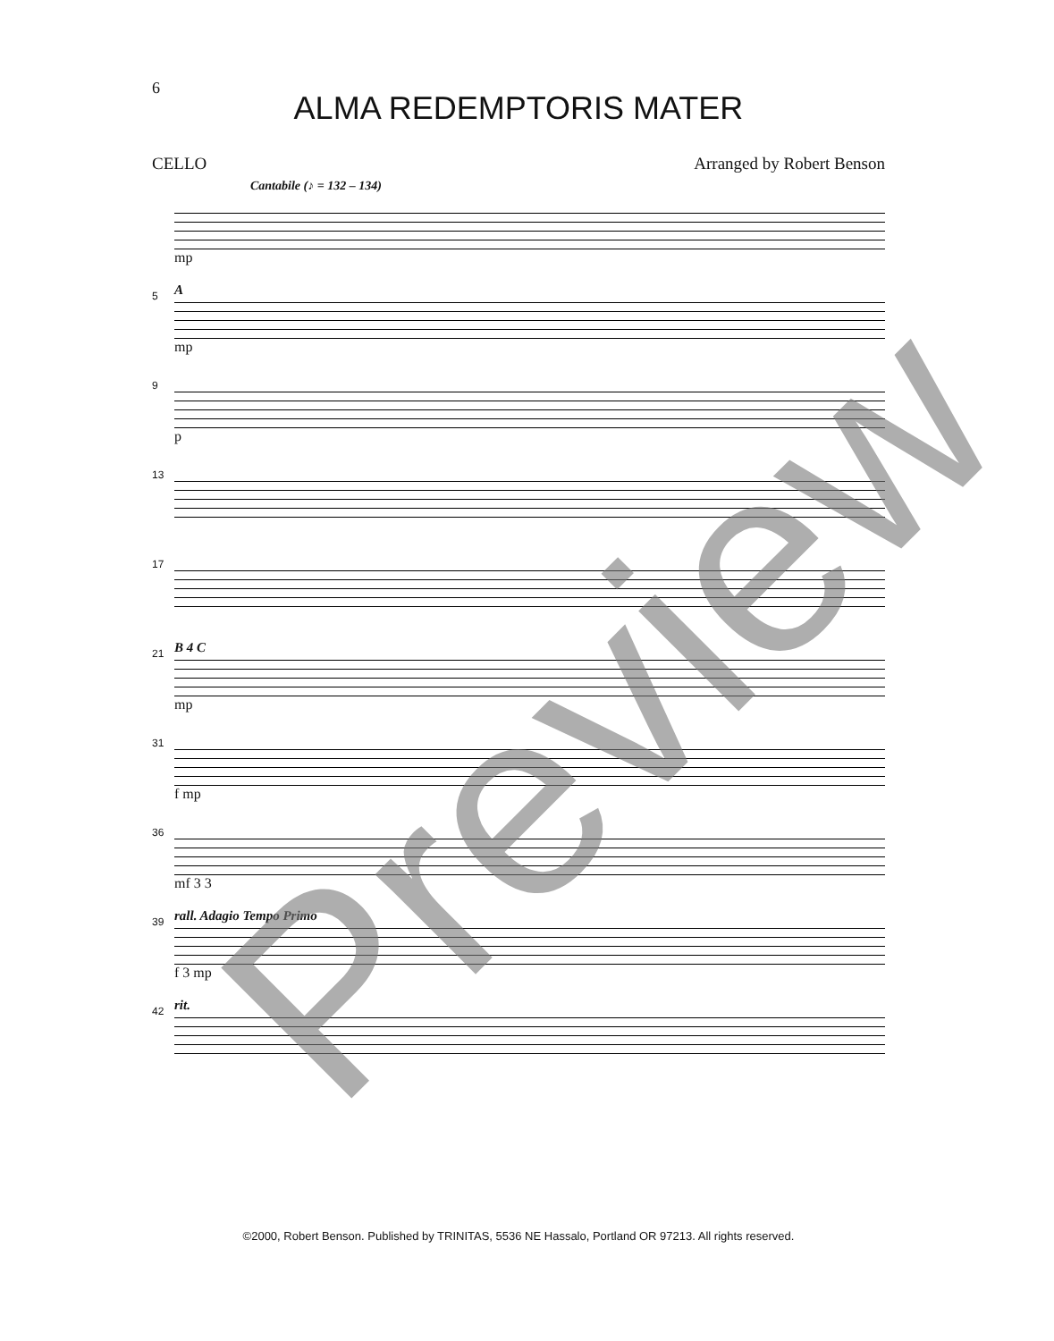6
ALMA REDEMPTORIS MATER
CELLO Arranged by Robert Benson
Cantabile (♪ = 132 – 134)
mp
5
A
mp
9
p
13
17
21
B 4 C
mp
31
f mp
36
mf 3 3
39
rall. Adagio Tempo Primo
f 3 mp
42
rit.
Preview
©2000, Robert Benson. Published by TRINITAS, 5536 NE Hassalo, Portland OR 97213. All rights reserved.